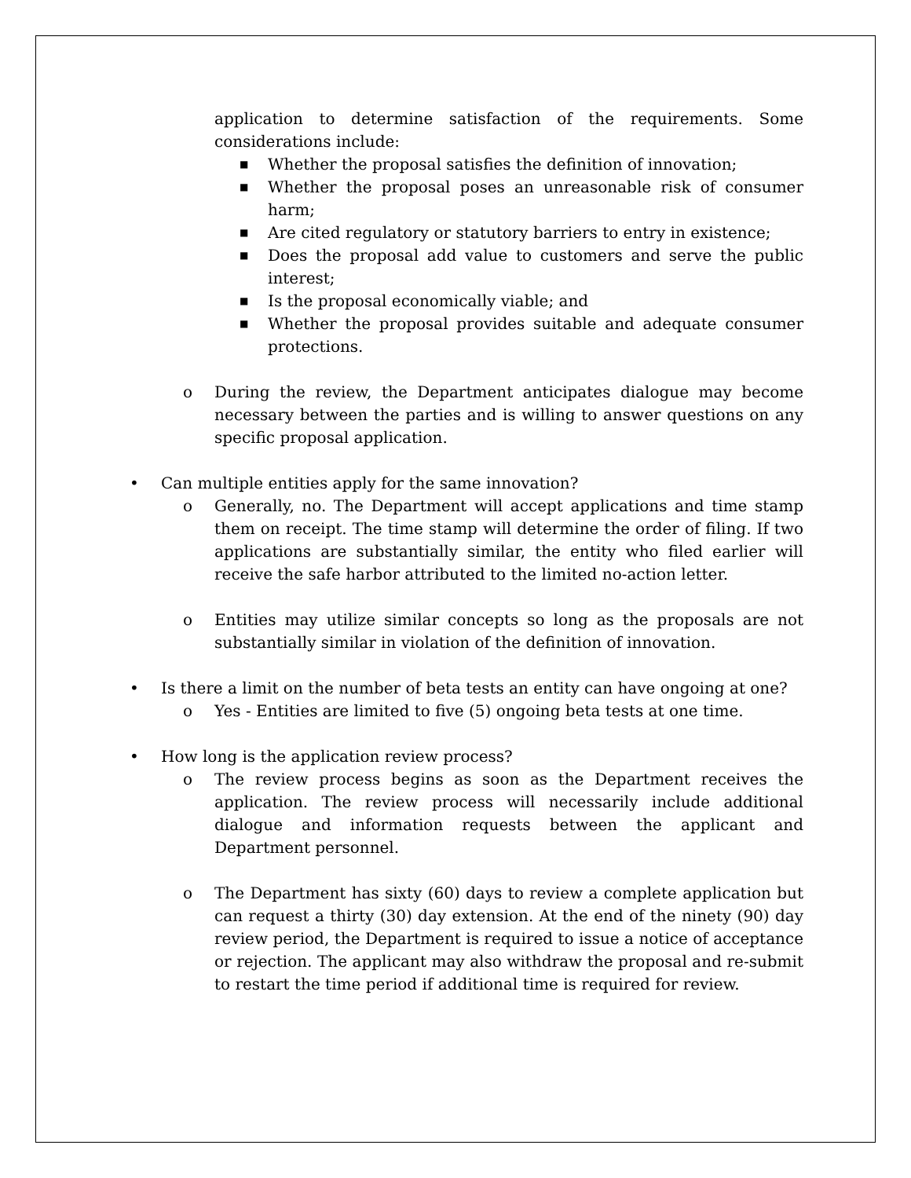application to determine satisfaction of the requirements. Some considerations include:
■ Whether the proposal satisfies the definition of innovation;
■ Whether the proposal poses an unreasonable risk of consumer harm;
■ Are cited regulatory or statutory barriers to entry in existence;
■ Does the proposal add value to customers and serve the public interest;
■ Is the proposal economically viable; and
■ Whether the proposal provides suitable and adequate consumer protections.
o During the review, the Department anticipates dialogue may become necessary between the parties and is willing to answer questions on any specific proposal application.
• Can multiple entities apply for the same innovation?
o Generally, no. The Department will accept applications and time stamp them on receipt. The time stamp will determine the order of filing. If two applications are substantially similar, the entity who filed earlier will receive the safe harbor attributed to the limited no-action letter.
o Entities may utilize similar concepts so long as the proposals are not substantially similar in violation of the definition of innovation.
• Is there a limit on the number of beta tests an entity can have ongoing at one?
o Yes - Entities are limited to five (5) ongoing beta tests at one time.
• How long is the application review process?
o The review process begins as soon as the Department receives the application. The review process will necessarily include additional dialogue and information requests between the applicant and Department personnel.
o The Department has sixty (60) days to review a complete application but can request a thirty (30) day extension. At the end of the ninety (90) day review period, the Department is required to issue a notice of acceptance or rejection. The applicant may also withdraw the proposal and re-submit to restart the time period if additional time is required for review.